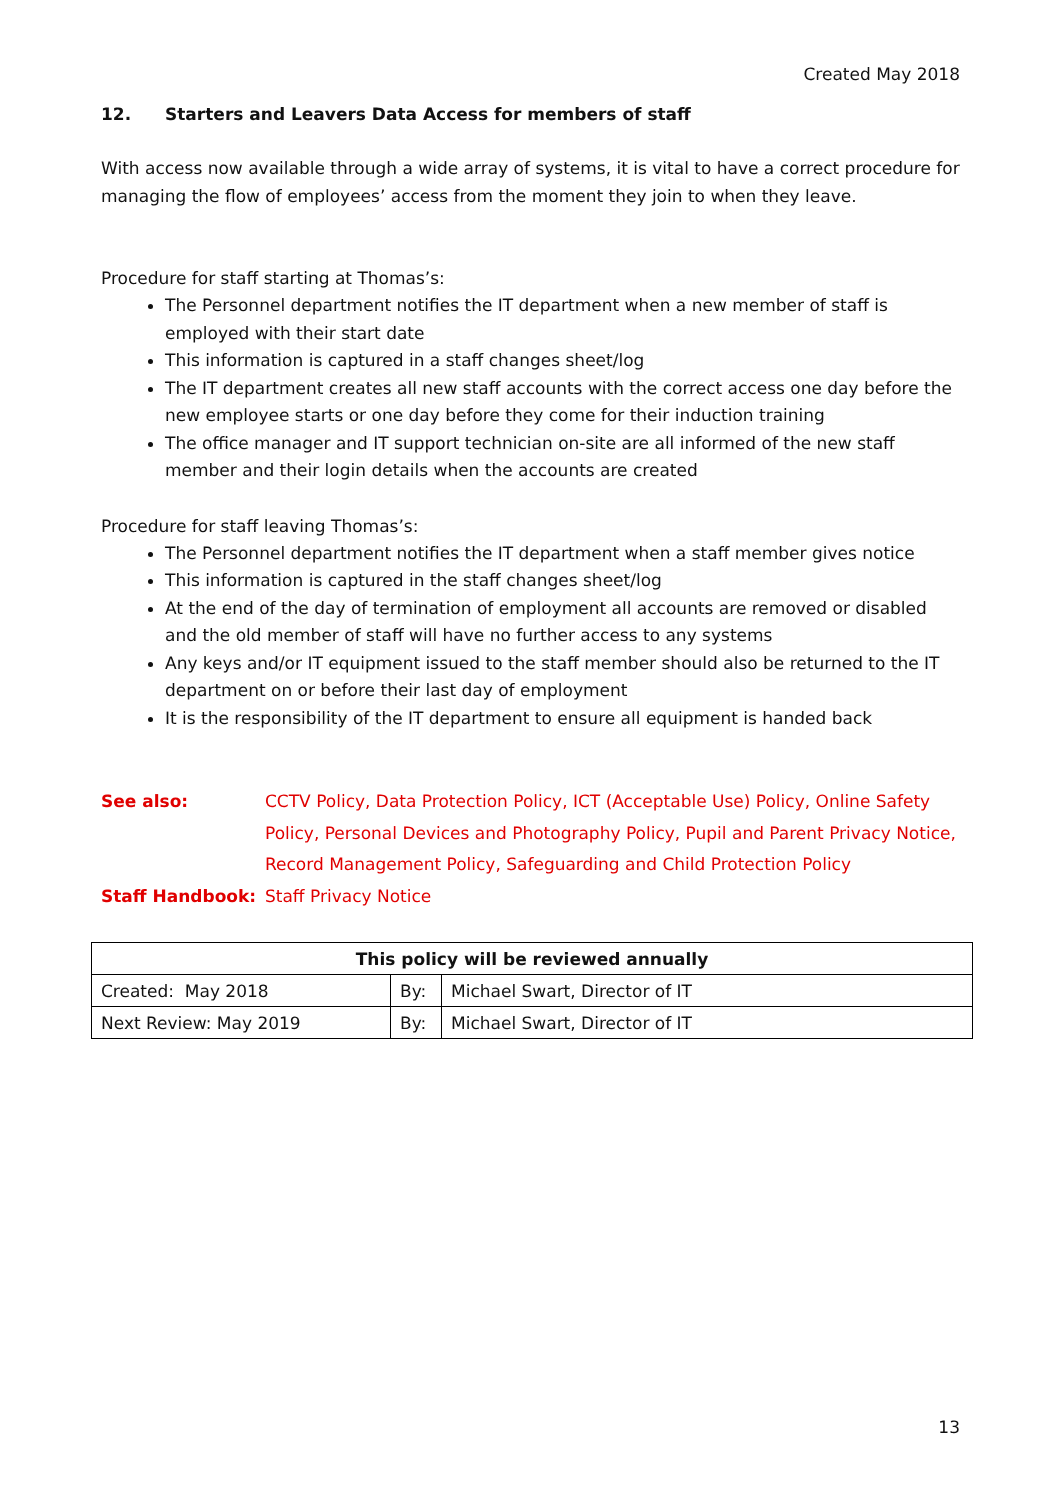Created May 2018
12. Starters and Leavers Data Access for members of staff
With access now available through a wide array of systems, it is vital to have a correct procedure for managing the flow of employees’ access from the moment they join to when they leave.
Procedure for staff starting at Thomas’s:
The Personnel department notifies the IT department when a new member of staff is employed with their start date
This information is captured in a staff changes sheet/log
The IT department creates all new staff accounts with the correct access one day before the new employee starts or one day before they come for their induction training
The office manager and IT support technician on-site are all informed of the new staff member and their login details when the accounts are created
Procedure for staff leaving Thomas’s:
The Personnel department notifies the IT department when a staff member gives notice
This information is captured in the staff changes sheet/log
At the end of the day of termination of employment all accounts are removed or disabled and the old member of staff will have no further access to any systems
Any keys and/or IT equipment issued to the staff member should also be returned to the IT department on or before their last day of employment
It is the responsibility of the IT department to ensure all equipment is handed back
See also: CCTV Policy, Data Protection Policy, ICT (Acceptable Use) Policy, Online Safety Policy, Personal Devices and Photography Policy, Pupil and Parent Privacy Notice, Record Management Policy, Safeguarding and Child Protection Policy
Staff Handbook: Staff Privacy Notice
| This policy will be reviewed annually | | |
| --- | --- | --- |
| Created: May 2018 | By: | Michael Swart, Director of IT |
| Next Review: May 2019 | By: | Michael Swart, Director of IT |
13